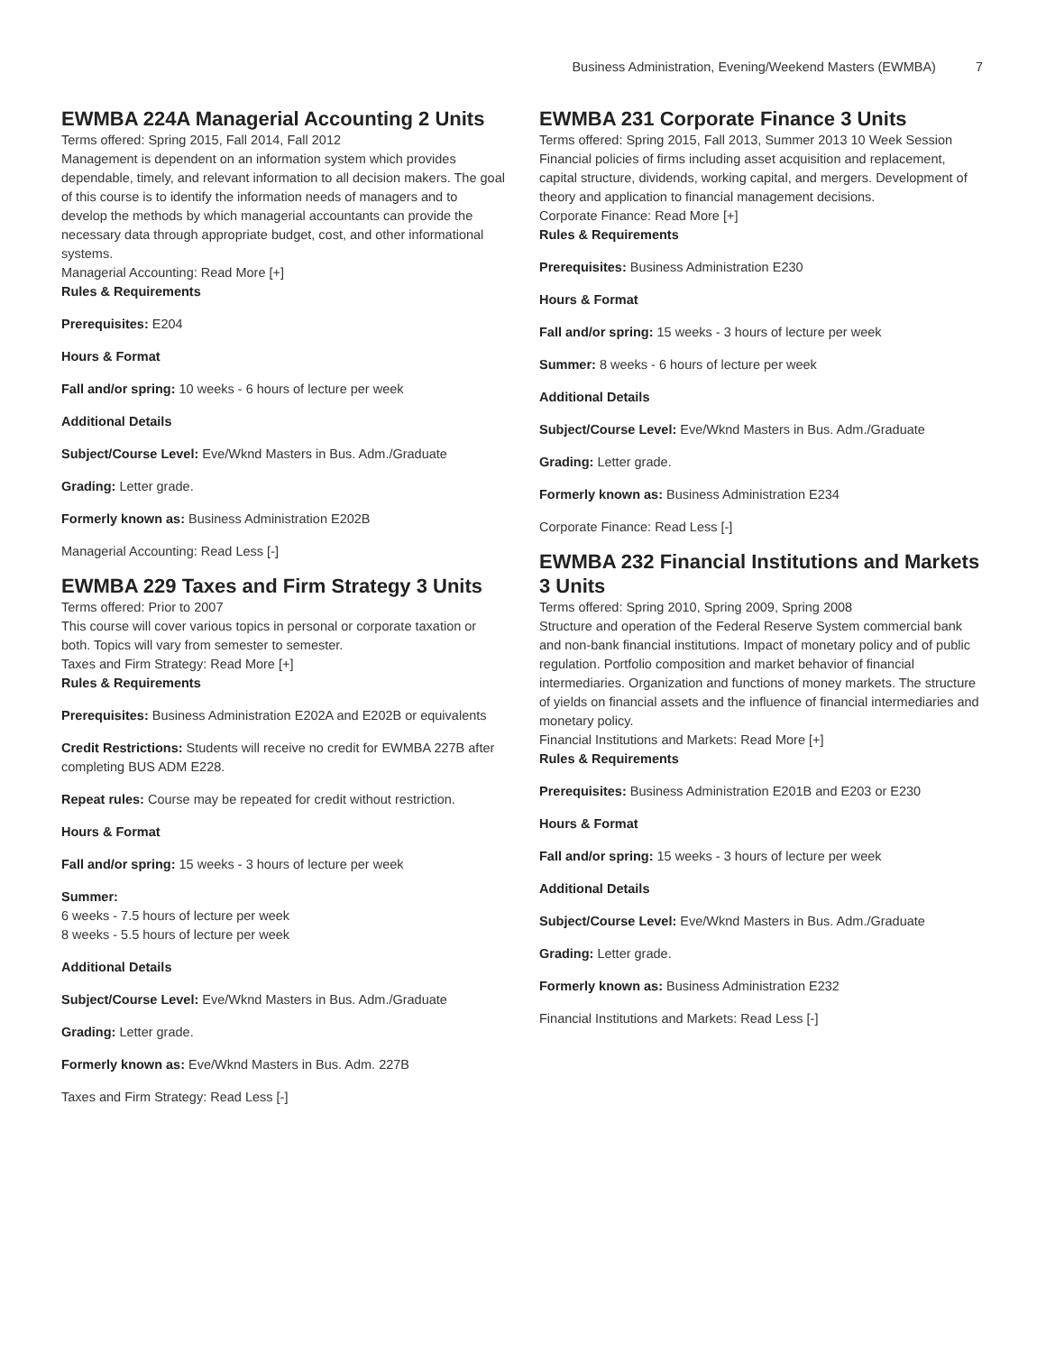Business Administration, Evening/Weekend Masters (EWMBA) 7
EWMBA 224A Managerial Accounting 2 Units
Terms offered: Spring 2015, Fall 2014, Fall 2012
Management is dependent on an information system which provides dependable, timely, and relevant information to all decision makers. The goal of this course is to identify the information needs of managers and to develop the methods by which managerial accountants can provide the necessary data through appropriate budget, cost, and other informational systems.
Managerial Accounting: Read More [+]
Rules & Requirements
Prerequisites: E204
Hours & Format
Fall and/or spring: 10 weeks - 6 hours of lecture per week
Additional Details
Subject/Course Level: Eve/Wknd Masters in Bus. Adm./Graduate
Grading: Letter grade.
Formerly known as: Business Administration E202B
Managerial Accounting: Read Less [-]
EWMBA 229 Taxes and Firm Strategy 3 Units
Terms offered: Prior to 2007
This course will cover various topics in personal or corporate taxation or both. Topics will vary from semester to semester.
Taxes and Firm Strategy: Read More [+]
Rules & Requirements
Prerequisites: Business Administration E202A and E202B or equivalents
Credit Restrictions: Students will receive no credit for EWMBA 227B after completing BUS ADM E228.
Repeat rules: Course may be repeated for credit without restriction.
Hours & Format
Fall and/or spring: 15 weeks - 3 hours of lecture per week
Summer:
6 weeks - 7.5 hours of lecture per week
8 weeks - 5.5 hours of lecture per week
Additional Details
Subject/Course Level: Eve/Wknd Masters in Bus. Adm./Graduate
Grading: Letter grade.
Formerly known as: Eve/Wknd Masters in Bus. Adm. 227B
Taxes and Firm Strategy: Read Less [-]
EWMBA 231 Corporate Finance 3 Units
Terms offered: Spring 2015, Fall 2013, Summer 2013 10 Week Session
Financial policies of firms including asset acquisition and replacement, capital structure, dividends, working capital, and mergers. Development of theory and application to financial management decisions.
Corporate Finance: Read More [+]
Rules & Requirements
Prerequisites: Business Administration E230
Hours & Format
Fall and/or spring: 15 weeks - 3 hours of lecture per week
Summer: 8 weeks - 6 hours of lecture per week
Additional Details
Subject/Course Level: Eve/Wknd Masters in Bus. Adm./Graduate
Grading: Letter grade.
Formerly known as: Business Administration E234
Corporate Finance: Read Less [-]
EWMBA 232 Financial Institutions and Markets 3 Units
Terms offered: Spring 2010, Spring 2009, Spring 2008
Structure and operation of the Federal Reserve System commercial bank and non-bank financial institutions. Impact of monetary policy and of public regulation. Portfolio composition and market behavior of financial intermediaries. Organization and functions of money markets. The structure of yields on financial assets and the influence of financial intermediaries and monetary policy.
Financial Institutions and Markets: Read More [+]
Rules & Requirements
Prerequisites: Business Administration E201B and E203 or E230
Hours & Format
Fall and/or spring: 15 weeks - 3 hours of lecture per week
Additional Details
Subject/Course Level: Eve/Wknd Masters in Bus. Adm./Graduate
Grading: Letter grade.
Formerly known as: Business Administration E232
Financial Institutions and Markets: Read Less [-]